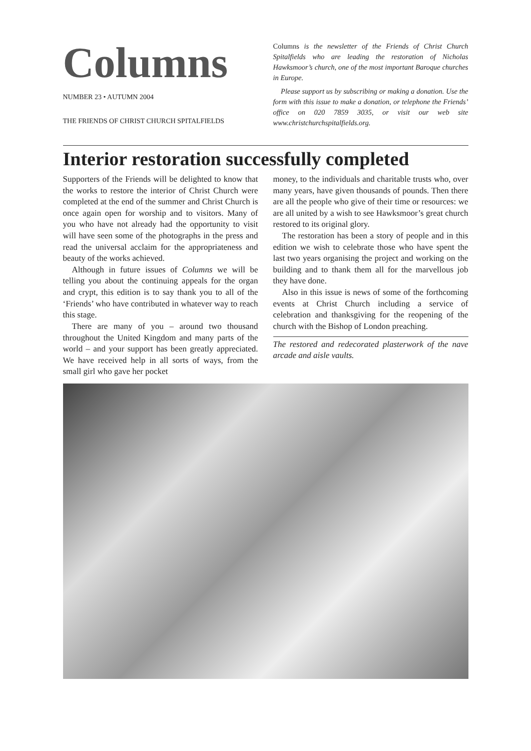Columns
NUMBER 23 • AUTUMN 2004
THE FRIENDS OF CHRIST CHURCH SPITALFIELDS
Columns is the newsletter of the Friends of Christ Church Spitalfields who are leading the restoration of Nicholas Hawksmoor’s church, one of the most important Baroque churches in Europe.
Please support us by subscribing or making a donation. Use the form with this issue to make a donation, or telephone the Friends’ office on 020 7859 3035, or visit our web site www.christchurchspitalfields.org.
Interior restoration successfully completed
Supporters of the Friends will be delighted to know that the works to restore the interior of Christ Church were completed at the end of the summer and Christ Church is once again open for worship and to visitors. Many of you who have not already had the opportunity to visit will have seen some of the photographs in the press and read the universal acclaim for the appropriateness and beauty of the works achieved.
Although in future issues of Columns we will be telling you about the continuing appeals for the organ and crypt, this edition is to say thank you to all of the ‘Friends’ who have contributed in whatever way to reach this stage.
There are many of you – around two thousand throughout the United Kingdom and many parts of the world – and your support has been greatly appreciated. We have received help in all sorts of ways, from the small girl who gave her pocket
money, to the individuals and charitable trusts who, over many years, have given thousands of pounds. Then there are all the people who give of their time or resources: we are all united by a wish to see Hawksmoor’s great church restored to its original glory.
The restoration has been a story of people and in this edition we wish to celebrate those who have spent the last two years organising the project and working on the building and to thank them all for the marvellous job they have done.
Also in this issue is news of some of the forthcoming events at Christ Church including a service of celebration and thanksgiving for the reopening of the church with the Bishop of London preaching.
The restored and redecorated plasterwork of the nave arcade and aisle vaults.